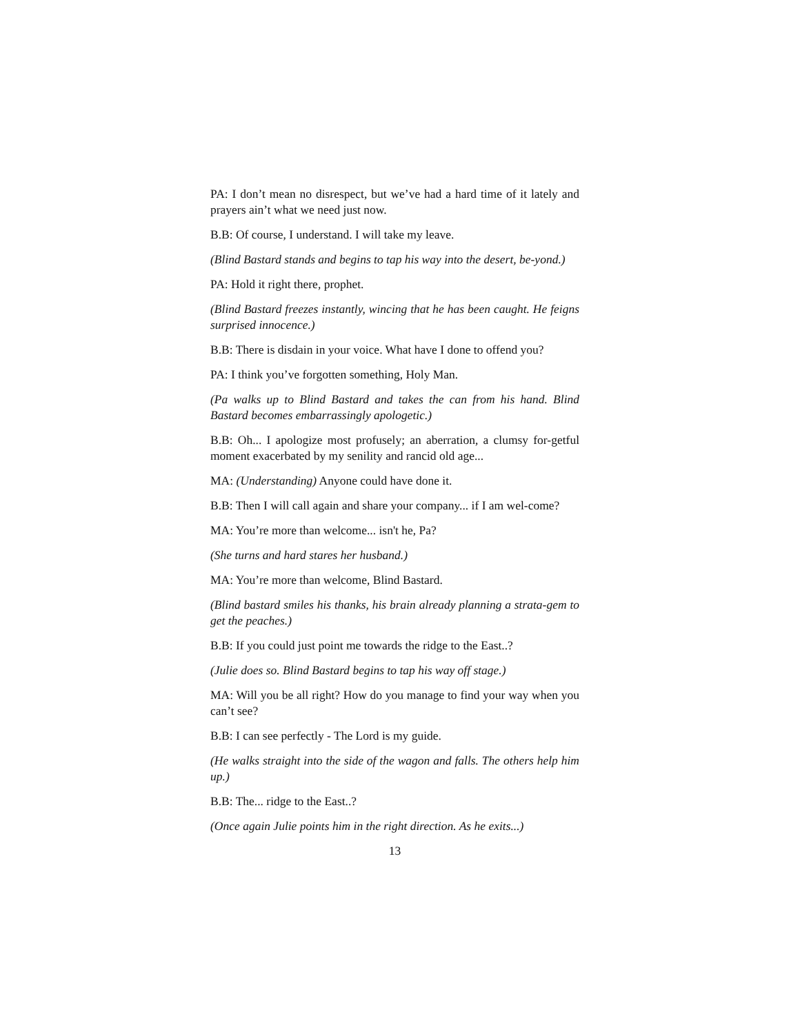PA: I don’t mean no disrespect, but we’ve had a hard time of it lately and prayers ain’t what we need just now.
B.B: Of course, I understand. I will take my leave.
(Blind Bastard stands and begins to tap his way into the desert, be-yond.)
PA: Hold it right there, prophet.
(Blind Bastard freezes instantly, wincing that he has been caught. He feigns surprised innocence.)
B.B: There is disdain in your voice. What have I done to offend you?
PA: I think you’ve forgotten something, Holy Man.
(Pa walks up to Blind Bastard and takes the can from his hand. Blind Bastard becomes embarrassingly apologetic.)
B.B: Oh... I apologize most profusely; an aberration, a clumsy for-getful moment exacerbated by my senility and rancid old age...
MA: (Understanding) Anyone could have done it.
B.B: Then I will call again and share your company... if I am wel-come?
MA: You’re more than welcome... isn't he, Pa?
(She turns and hard stares her husband.)
MA: You’re more than welcome, Blind Bastard.
(Blind bastard smiles his thanks, his brain already planning a strata-gem to get the peaches.)
B.B: If you could just point me towards the ridge to the East..?
(Julie does so. Blind Bastard begins to tap his way off stage.)
MA: Will you be all right? How do you manage to find your way when you can’t see?
B.B: I can see perfectly - The Lord is my guide.
(He walks straight into the side of the wagon and falls. The others help him up.)
B.B: The... ridge to the East..?
(Once again Julie points him in the right direction. As he exits...)
13